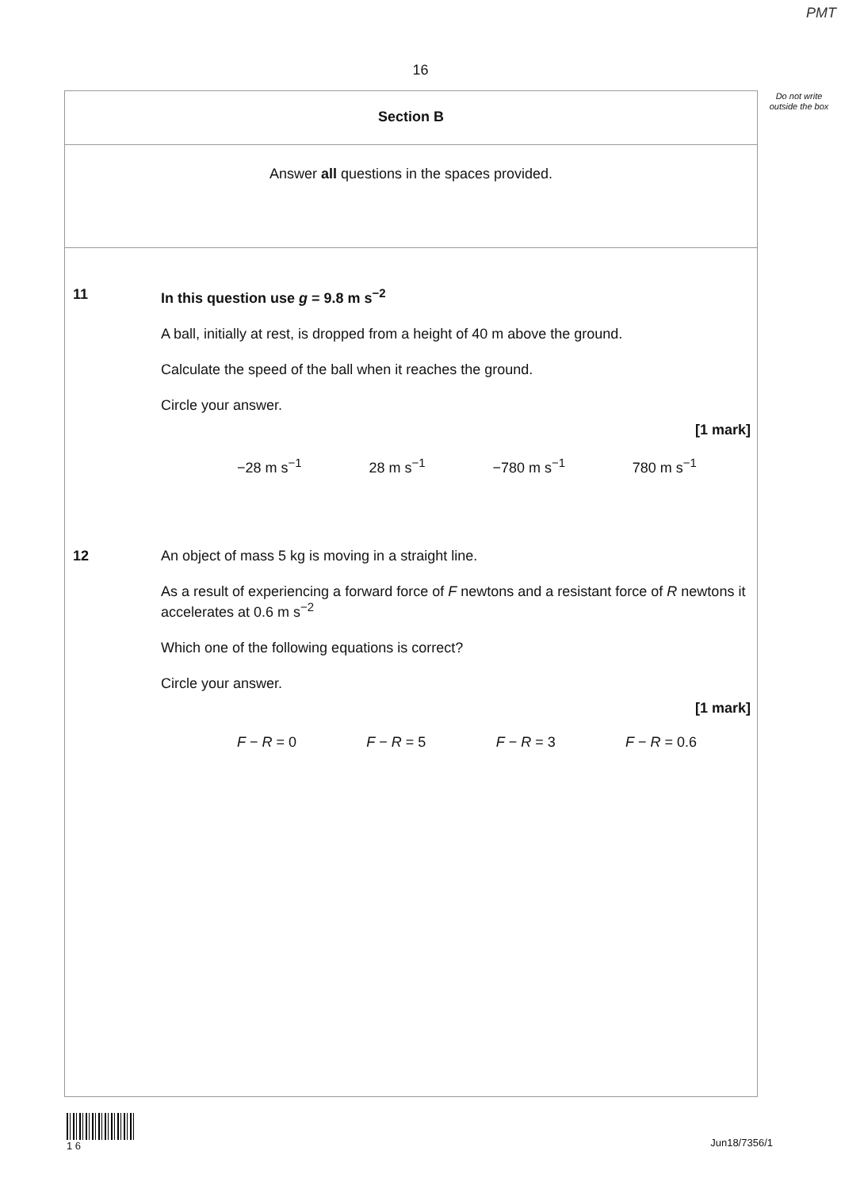PMT
16
Do not write outside the box
Section B
Answer all questions in the spaces provided.
11 In this question use g = 9.8 m s<sup>−2</sup>
A ball, initially at rest, is dropped from a height of 40 m above the ground.
Calculate the speed of the ball when it reaches the ground.
Circle your answer.
[1 mark]
−28 m s<sup>−1</sup> 28 m s<sup>−1</sup> −780 m s<sup>−1</sup> 780 m s<sup>−1</sup>
12 An object of mass 5 kg is moving in a straight line.
As a result of experiencing a forward force of F newtons and a resistant force of R newtons it accelerates at 0.6 m s<sup>−2</sup>
Which one of the following equations is correct?
Circle your answer.
[1 mark]
F − R = 0 F − R = 5 F − R = 3 F − R = 0.6
1 6
Jun18/7356/1